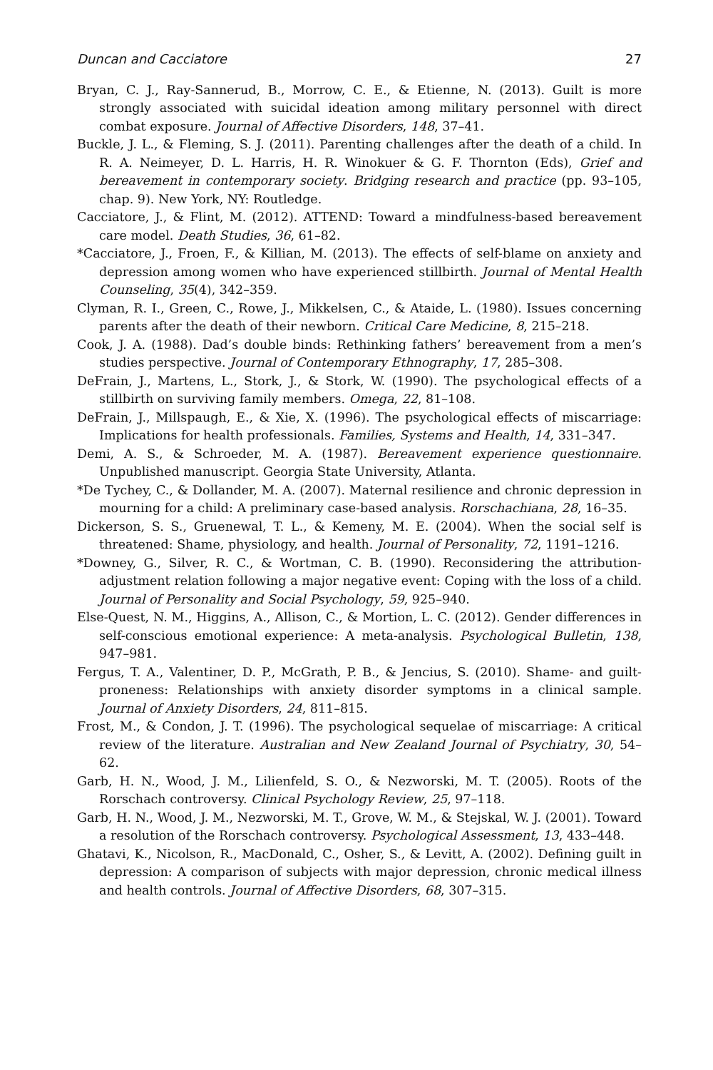Duncan and Cacciatore 27
Bryan, C. J., Ray-Sannerud, B., Morrow, C. E., & Etienne, N. (2013). Guilt is more strongly associated with suicidal ideation among military personnel with direct combat exposure. Journal of Affective Disorders, 148, 37–41.
Buckle, J. L., & Fleming, S. J. (2011). Parenting challenges after the death of a child. In R. A. Neimeyer, D. L. Harris, H. R. Winokuer & G. F. Thornton (Eds), Grief and bereavement in contemporary society. Bridging research and practice (pp. 93–105, chap. 9). New York, NY: Routledge.
Cacciatore, J., & Flint, M. (2012). ATTEND: Toward a mindfulness-based bereavement care model. Death Studies, 36, 61–82.
*Cacciatore, J., Froen, F., & Killian, M. (2013). The effects of self-blame on anxiety and depression among women who have experienced stillbirth. Journal of Mental Health Counseling, 35(4), 342–359.
Clyman, R. I., Green, C., Rowe, J., Mikkelsen, C., & Ataide, L. (1980). Issues concerning parents after the death of their newborn. Critical Care Medicine, 8, 215–218.
Cook, J. A. (1988). Dad’s double binds: Rethinking fathers’ bereavement from a men’s studies perspective. Journal of Contemporary Ethnography, 17, 285–308.
DeFrain, J., Martens, L., Stork, J., & Stork, W. (1990). The psychological effects of a stillbirth on surviving family members. Omega, 22, 81–108.
DeFrain, J., Millspaugh, E., & Xie, X. (1996). The psychological effects of miscarriage: Implications for health professionals. Families, Systems and Health, 14, 331–347.
Demi, A. S., & Schroeder, M. A. (1987). Bereavement experience questionnaire. Unpublished manuscript. Georgia State University, Atlanta.
*De Tychey, C., & Dollander, M. A. (2007). Maternal resilience and chronic depression in mourning for a child: A preliminary case-based analysis. Rorschachiana, 28, 16–35.
Dickerson, S. S., Gruenewal, T. L., & Kemeny, M. E. (2004). When the social self is threatened: Shame, physiology, and health. Journal of Personality, 72, 1191–1216.
*Downey, G., Silver, R. C., & Wortman, C. B. (1990). Reconsidering the attribution-adjustment relation following a major negative event: Coping with the loss of a child. Journal of Personality and Social Psychology, 59, 925–940.
Else-Quest, N. M., Higgins, A., Allison, C., & Mortion, L. C. (2012). Gender differences in self-conscious emotional experience: A meta-analysis. Psychological Bulletin, 138, 947–981.
Fergus, T. A., Valentiner, D. P., McGrath, P. B., & Jencius, S. (2010). Shame- and guilt-proneness: Relationships with anxiety disorder symptoms in a clinical sample. Journal of Anxiety Disorders, 24, 811–815.
Frost, M., & Condon, J. T. (1996). The psychological sequelae of miscarriage: A critical review of the literature. Australian and New Zealand Journal of Psychiatry, 30, 54–62.
Garb, H. N., Wood, J. M., Lilienfeld, S. O., & Nezworski, M. T. (2005). Roots of the Rorschach controversy. Clinical Psychology Review, 25, 97–118.
Garb, H. N., Wood, J. M., Nezworski, M. T., Grove, W. M., & Stejskal, W. J. (2001). Toward a resolution of the Rorschach controversy. Psychological Assessment, 13, 433–448.
Ghatavi, K., Nicolson, R., MacDonald, C., Osher, S., & Levitt, A. (2002). Defining guilt in depression: A comparison of subjects with major depression, chronic medical illness and health controls. Journal of Affective Disorders, 68, 307–315.